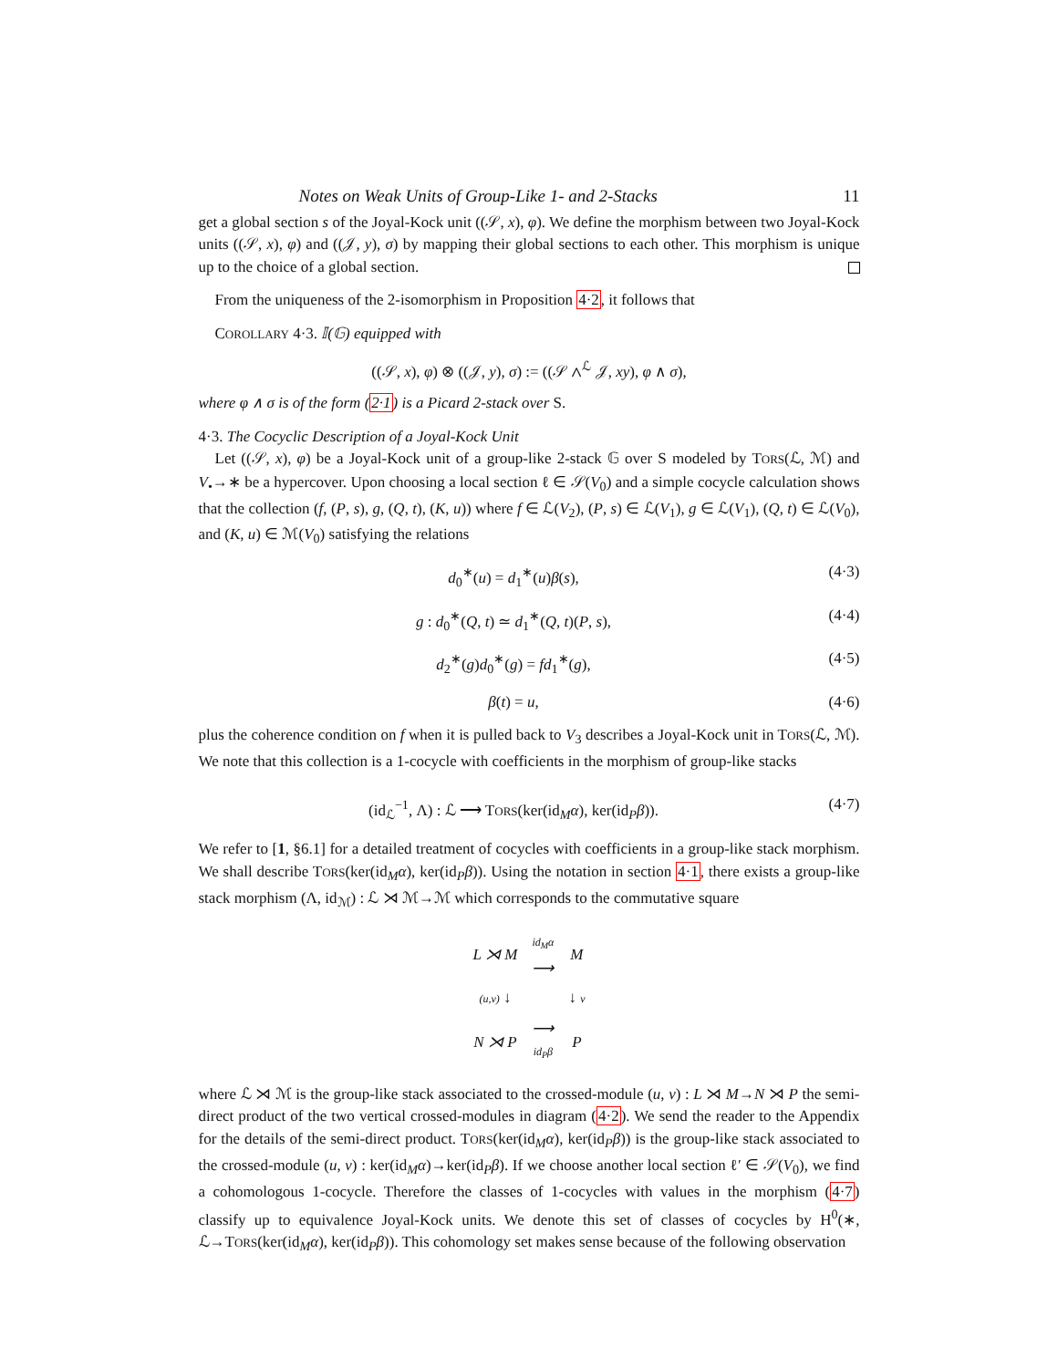Notes on Weak Units of Group-Like 1- and 2-Stacks 11
get a global section s of the Joyal-Kock unit ((𝒮, x), φ). We define the morphism between two Joyal-Kock units ((𝒮, x), φ) and ((𝒥, y), σ) by mapping their global sections to each other. This morphism is unique up to the choice of a global section.
From the uniqueness of the 2-isomorphism in Proposition 4·2, it follows that
COROLLARY 4·3. 𝕀(𝔾) equipped with
((𝒮, x), φ) ⊗ ((𝒥, y), σ) := ((𝒮 ∧<sup>ℒ</sup> 𝒥, xy), φ ∧ σ),
where φ ∧ σ is of the form (2·1) is a Picard 2-stack over S.
4·3. The Cocyclic Description of a Joyal-Kock Unit
Let ((𝒮, x), φ) be a Joyal-Kock unit of a group-like 2-stack 𝔾 over S modeled by TORS(ℒ, ℳ) and V<sub>•</sub>→∗ be a hypercover. Upon choosing a local section ℓ ∈ 𝒮(V<sub>0</sub>) and a simple cocycle calculation shows that the collection (f, (P, s), g, (Q, t), (K, u)) where f ∈ ℒ(V<sub>2</sub>), (P, s) ∈ ℒ(V<sub>1</sub>), g ∈ ℒ(V<sub>1</sub>), (Q, t) ∈ ℒ(V<sub>0</sub>), and (K, u) ∈ ℳ(V<sub>0</sub>) satisfying the relations
d<sub>0</sub><sup>∗</sup>(u) = d<sub>1</sub><sup>∗</sup>(u)β(s), (4·3)
g : d<sub>0</sub><sup>∗</sup>(Q, t) ≃ d<sub>1</sub><sup>∗</sup>(Q, t)(P, s), (4·4)
d<sub>2</sub><sup>∗</sup>(g)d<sub>0</sub><sup>∗</sup>(g) = fd<sub>1</sub><sup>∗</sup>(g), (4·5)
β(t) = u, (4·6)
plus the coherence condition on f when it is pulled back to V<sub>3</sub> describes a Joyal-Kock unit in TORS(ℒ, ℳ). We note that this collection is a 1-cocycle with coefficients in the morphism of group-like stacks
(id<sub>ℒ</sub><sup>−1</sup>, Λ) : ℒ ⟶ TORS(ker(id<sub>M</sub>α), ker(id<sub>P</sub>β)). (4·7)
We refer to [1, §6.1] for a detailed treatment of cocycles with coefficients in a group-like stack morphism. We shall describe TORS(ker(id<sub>M</sub>α), ker(id<sub>P</sub>β)). Using the notation in section 4·1, there exists a group-like stack morphism (Λ, id<sub>ℳ</sub>) : ℒ ⋊ ℳ→ℳ which corresponds to the commutative square
| L ⋊ M | id<sub>M</sub>α ⟶ | M |
| (u,v) ↓ | | ↓ v |
| N ⋊ P | ⟶ id<sub>P</sub>β | P |
where ℒ ⋊ ℳ is the group-like stack associated to the crossed-module (u, v) : L ⋊ M→N ⋊ P the semi-direct product of the two vertical crossed-modules in diagram (4·2). We send the reader to the Appendix for the details of the semi-direct product. TORS(ker(id<sub>M</sub>α), ker(id<sub>P</sub>β)) is the group-like stack associated to the crossed-module (u, v) : ker(id<sub>M</sub>α)→ker(id<sub>P</sub>β). If we choose another local section ℓ′ ∈ 𝒮(V<sub>0</sub>), we find a cohomologous 1-cocycle. Therefore the classes of 1-cocycles with values in the morphism (4·7) classify up to equivalence Joyal-Kock units. We denote this set of classes of cocycles by H<sup>0</sup>(∗, ℒ→TORS(ker(id<sub>M</sub>α), ker(id<sub>P</sub>β)). This cohomology set makes sense because of the following observation